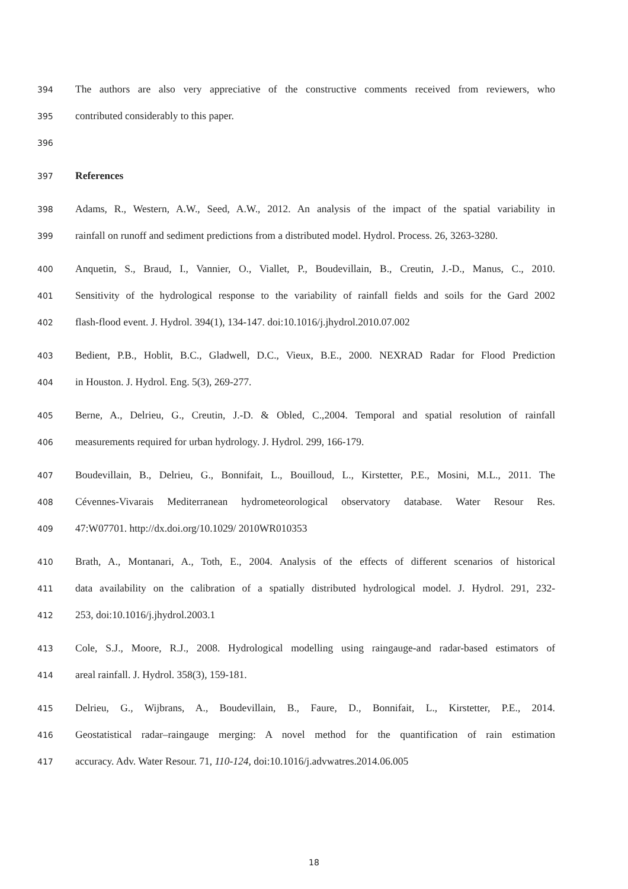394 The authors are also very appreciative of the constructive comments received from reviewers, who
395 contributed considerably to this paper.
396
397 References
398 Adams, R., Western, A.W., Seed, A.W., 2012. An analysis of the impact of the spatial variability in
399 rainfall on runoff and sediment predictions from a distributed model. Hydrol. Process. 26, 3263-3280.
400 Anquetin, S., Braud, I., Vannier, O., Viallet, P., Boudevillain, B., Creutin, J.-D., Manus, C., 2010.
401 Sensitivity of the hydrological response to the variability of rainfall fields and soils for the Gard 2002
402 flash-flood event. J. Hydrol. 394(1), 134-147. doi:10.1016/j.jhydrol.2010.07.002
403 Bedient, P.B., Hoblit, B.C., Gladwell, D.C., Vieux, B.E., 2000. NEXRAD Radar for Flood Prediction
404 in Houston. J. Hydrol. Eng. 5(3), 269-277.
405 Berne, A., Delrieu, G., Creutin, J.-D. & Obled, C.,2004. Temporal and spatial resolution of rainfall
406 measurements required for urban hydrology. J. Hydrol. 299, 166-179.
407 Boudevillain, B., Delrieu, G., Bonnifait, L., Bouilloud, L., Kirstetter, P.E., Mosini, M.L., 2011. The
408 Cévennes-Vivarais Mediterranean hydrometeorological observatory database. Water Resour Res.
409 47:W07701. http://dx.doi.org/10.1029/ 2010WR010353
410 Brath, A., Montanari, A., Toth, E., 2004. Analysis of the effects of different scenarios of historical
411 data availability on the calibration of a spatially distributed hydrological model. J. Hydrol. 291, 232-
412 253, doi:10.1016/j.jhydrol.2003.1
413 Cole, S.J., Moore, R.J., 2008. Hydrological modelling using raingauge-and radar-based estimators of
414 areal rainfall. J. Hydrol. 358(3), 159-181.
415 Delrieu, G., Wijbrans, A., Boudevillain, B., Faure, D., Bonnifait, L., Kirstetter, P.E., 2014.
416 Geostatistical radar–raingauge merging: A novel method for the quantification of rain estimation
417 accuracy. Adv. Water Resour. 71, 110-124, doi:10.1016/j.advwatres.2014.06.005
18